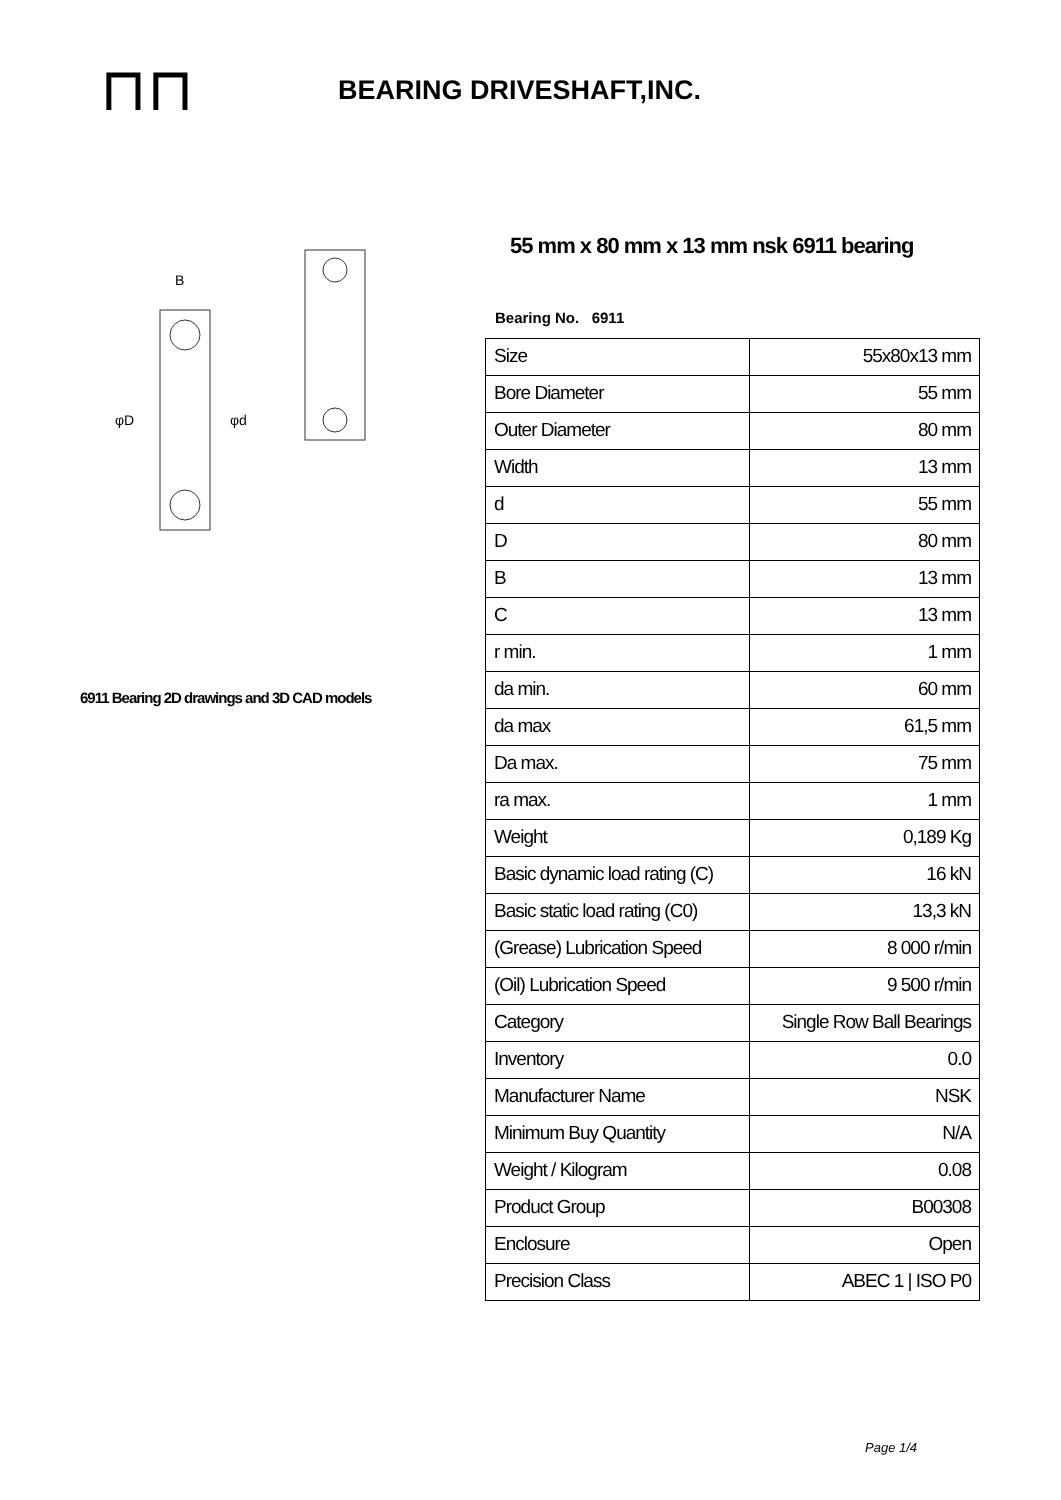⊓⊓
BEARING DRIVESHAFT,INC.
φD
φd
B
6911 Bearing 2D drawings and 3D CAD models
55 mm x 80 mm x 13 mm nsk 6911 bearing
Bearing No. 6911
| Size | 55x80x13 mm |
| Bore Diameter | 55 mm |
| Outer Diameter | 80 mm |
| Width | 13 mm |
| d | 55 mm |
| D | 80 mm |
| B | 13 mm |
| C | 13 mm |
| r min. | 1 mm |
| da min. | 60 mm |
| da max | 61,5 mm |
| Da max. | 75 mm |
| ra max. | 1 mm |
| Weight | 0,189 Kg |
| Basic dynamic load rating (C) | 16 kN |
| Basic static load rating (C0) | 13,3 kN |
| (Grease) Lubrication Speed | 8 000 r/min |
| (Oil) Lubrication Speed | 9 500 r/min |
| Category | Single Row Ball Bearings |
| Inventory | 0.0 |
| Manufacturer Name | NSK |
| Minimum Buy Quantity | N/A |
| Weight / Kilogram | 0.08 |
| Product Group | B00308 |
| Enclosure | Open |
| Precision Class | ABEC 1 / ISO P0 |
Page 1/4